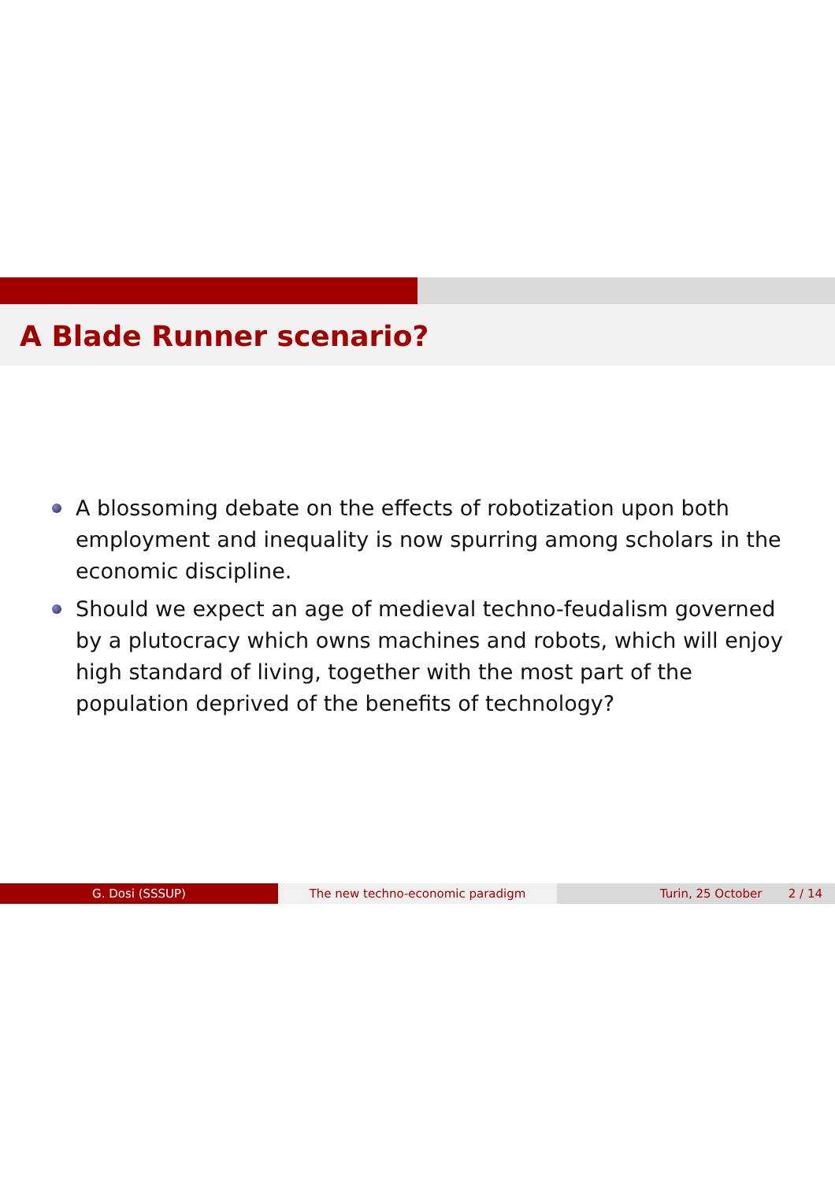A Blade Runner scenario?
A blossoming debate on the effects of robotization upon both employment and inequality is now spurring among scholars in the economic discipline.
Should we expect an age of medieval techno-feudalism governed by a plutocracy which owns machines and robots, which will enjoy high standard of living, together with the most part of the population deprived of the benefits of technology?
G. Dosi (SSSUP) The new techno-economic paradigm Turin, 25 October 2 / 14